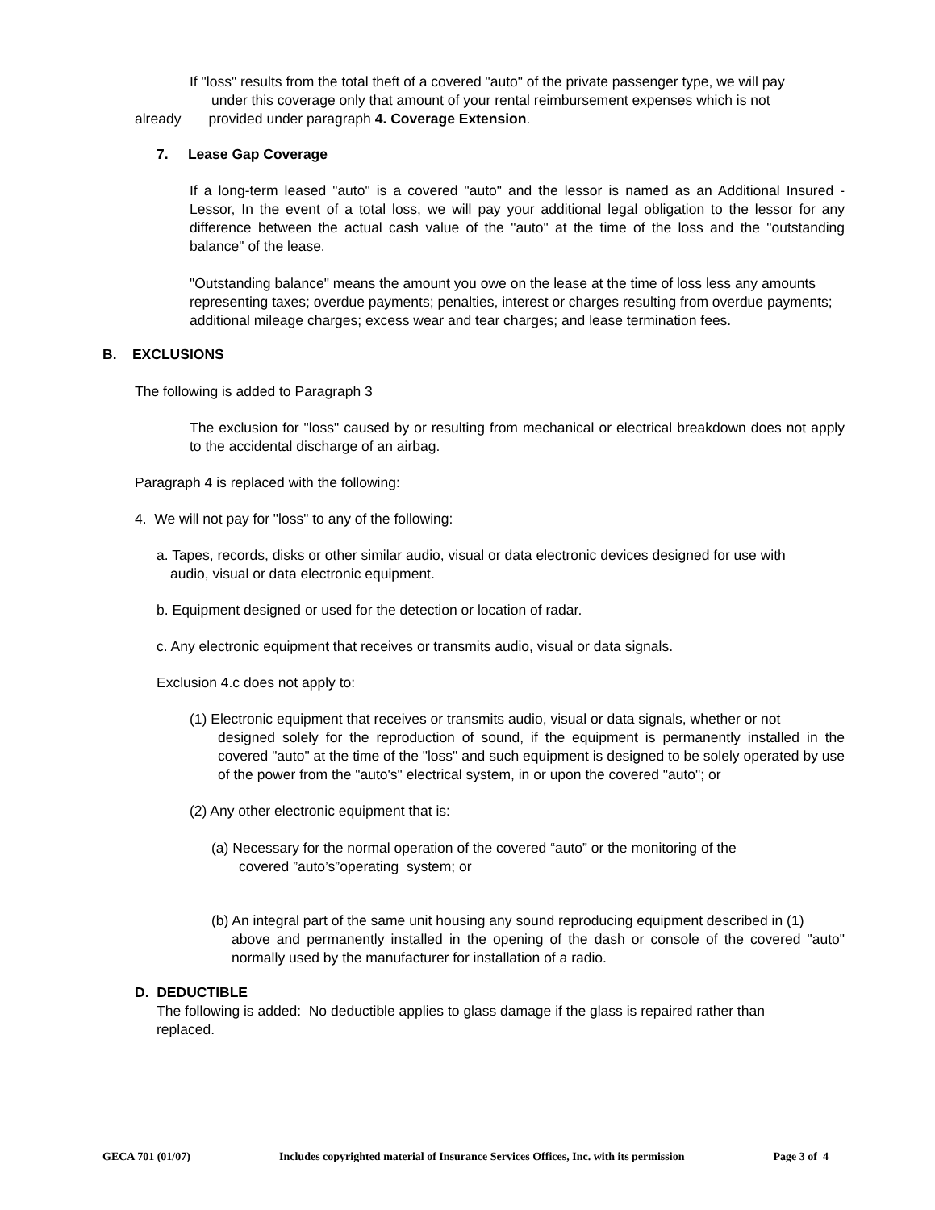If "loss" results from the total theft of a covered "auto" of the private passenger type, we will pay
under this coverage only that amount of your rental reimbursement expenses which is not
already provided under paragraph 4. Coverage Extension.
7. Lease Gap Coverage
If a long-term leased "auto" is a covered "auto" and the lessor is named as an Additional Insured - Lessor, In the event of a total loss, we will pay your additional legal obligation to the lessor for any difference between the actual cash value of the "auto" at the time of the loss and the "outstanding balance" of the lease.
"Outstanding balance" means the amount you owe on the lease at the time of loss less any amounts representing taxes; overdue payments; penalties, interest or charges resulting from overdue payments; additional mileage charges; excess wear and tear charges; and lease termination fees.
B. EXCLUSIONS
The following is added to Paragraph 3
The exclusion for "loss" caused by or resulting from mechanical or electrical breakdown does not apply to the accidental discharge of an airbag.
Paragraph 4 is replaced with the following:
4. We will not pay for "loss" to any of the following:
a. Tapes, records, disks or other similar audio, visual or data electronic devices designed for use with
audio, visual or data electronic equipment.
b. Equipment designed or used for the detection or location of radar.
c. Any electronic equipment that receives or transmits audio, visual or data signals.
Exclusion 4.c does not apply to:
(1) Electronic equipment that receives or transmits audio, visual or data signals, whether or not
designed solely for the reproduction of sound, if the equipment is permanently installed in the covered "auto" at the time of the "loss" and such equipment is designed to be solely operated by use of the power from the "auto's" electrical system, in or upon the covered "auto"; or
(2) Any other electronic equipment that is:
(a) Necessary for the normal operation of the covered “auto” or the monitoring of the
covered ”auto’s”operating system; or
(b) An integral part of the same unit housing any sound reproducing equipment described in (1)
above and permanently installed in the opening of the dash or console of the covered "auto" normally used by the manufacturer for installation of a radio.
D. DEDUCTIBLE
The following is added: No deductible applies to glass damage if the glass is repaired rather than replaced.
GECA 701 (01/07) Includes copyrighted material of Insurance Services Offices, Inc. with its permission Page 3 of 4